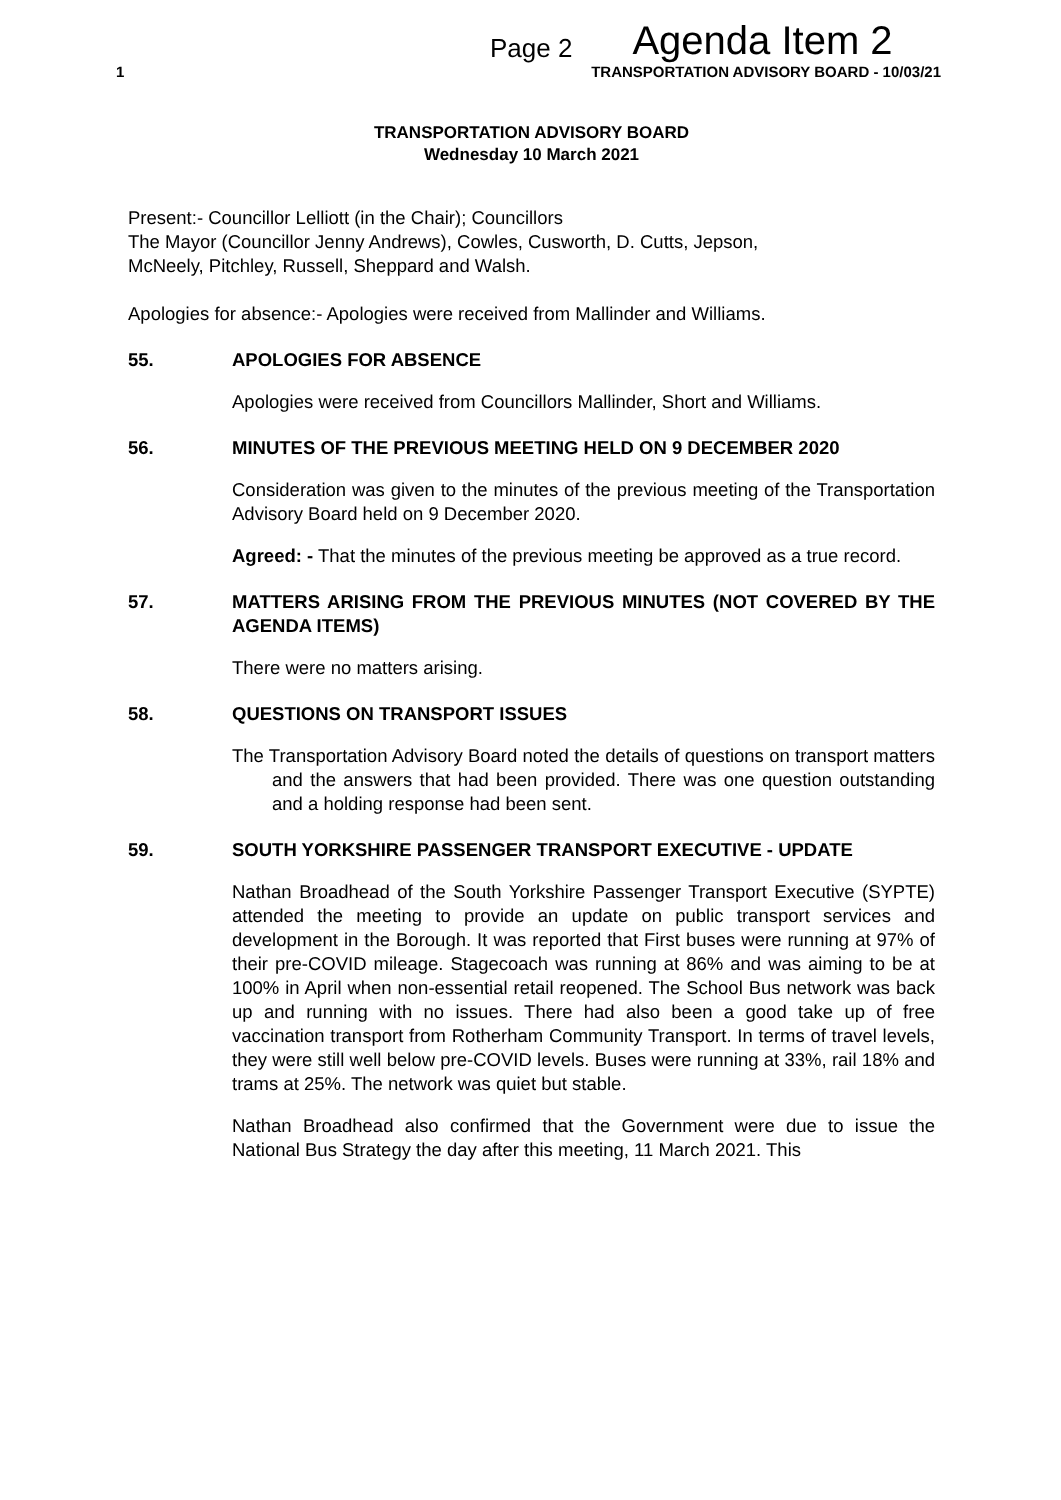Page 2 Agenda Item 2
1 TRANSPORTATION ADVISORY BOARD - 10/03/21
TRANSPORTATION ADVISORY BOARD
Wednesday 10 March 2021
Present:- Councillor Lelliott (in the Chair); Councillors
The Mayor (Councillor Jenny Andrews), Cowles, Cusworth, D. Cutts, Jepson,
McNeely, Pitchley, Russell, Sheppard and Walsh.
Apologies for absence:- Apologies were received from Mallinder and Williams.
55. APOLOGIES FOR ABSENCE
Apologies were received from Councillors Mallinder, Short and Williams.
56. MINUTES OF THE PREVIOUS MEETING HELD ON 9 DECEMBER 2020
Consideration was given to the minutes of the previous meeting of the Transportation Advisory Board held on 9 December 2020.
Agreed: - That the minutes of the previous meeting be approved as a true record.
57. MATTERS ARISING FROM THE PREVIOUS MINUTES (NOT COVERED BY THE AGENDA ITEMS)
There were no matters arising.
58. QUESTIONS ON TRANSPORT ISSUES
The Transportation Advisory Board noted the details of questions on transport matters and the answers that had been provided. There was one question outstanding and a holding response had been sent.
59. SOUTH YORKSHIRE PASSENGER TRANSPORT EXECUTIVE - UPDATE
Nathan Broadhead of the South Yorkshire Passenger Transport Executive (SYPTE) attended the meeting to provide an update on public transport services and development in the Borough. It was reported that First buses were running at 97% of their pre-COVID mileage. Stagecoach was running at 86% and was aiming to be at 100% in April when non-essential retail reopened. The School Bus network was back up and running with no issues. There had also been a good take up of free vaccination transport from Rotherham Community Transport. In terms of travel levels, they were still well below pre-COVID levels. Buses were running at 33%, rail 18% and trams at 25%. The network was quiet but stable.
Nathan Broadhead also confirmed that the Government were due to issue the National Bus Strategy the day after this meeting, 11 March 2021. This